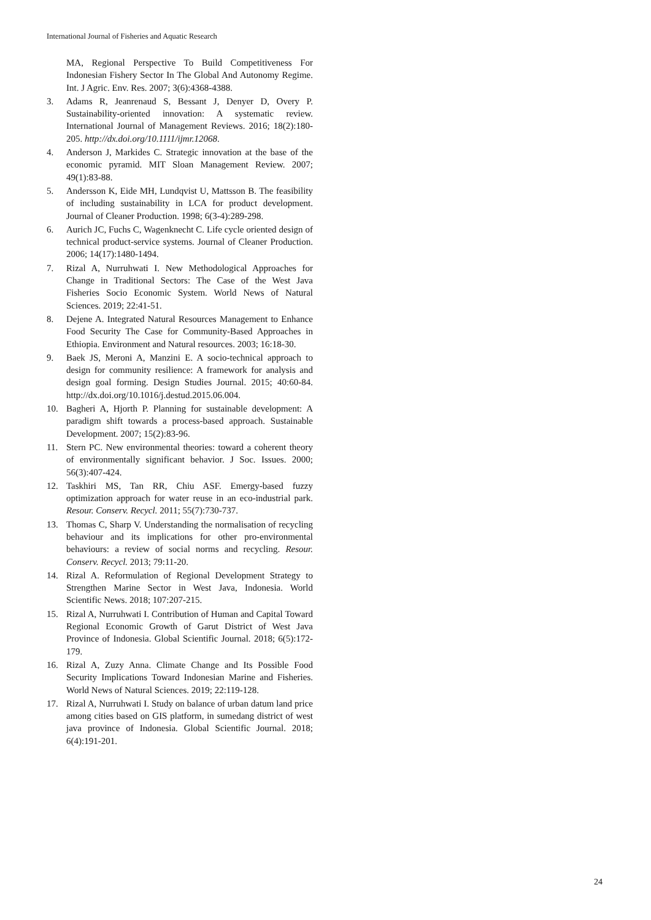International Journal of Fisheries and Aquatic Research
MA, Regional Perspective To Build Competitiveness For Indonesian Fishery Sector In The Global And Autonomy Regime. Int. J Agric. Env. Res. 2007; 3(6):4368-4388.
3. Adams R, Jeanrenaud S, Bessant J, Denyer D, Overy P. Sustainability-oriented innovation: A systematic review. International Journal of Management Reviews. 2016; 18(2):180-205. http://dx.doi.org/10.1111/ijmr.12068.
4. Anderson J, Markides C. Strategic innovation at the base of the economic pyramid. MIT Sloan Management Review. 2007; 49(1):83-88.
5. Andersson K, Eide MH, Lundqvist U, Mattsson B. The feasibility of including sustainability in LCA for product development. Journal of Cleaner Production. 1998; 6(3-4):289-298.
6. Aurich JC, Fuchs C, Wagenknecht C. Life cycle oriented design of technical product-service systems. Journal of Cleaner Production. 2006; 14(17):1480-1494.
7. Rizal A, Nurruhwati I. New Methodological Approaches for Change in Traditional Sectors: The Case of the West Java Fisheries Socio Economic System. World News of Natural Sciences. 2019; 22:41-51.
8. Dejene A. Integrated Natural Resources Management to Enhance Food Security The Case for Community-Based Approaches in Ethiopia. Environment and Natural resources. 2003; 16:18-30.
9. Baek JS, Meroni A, Manzini E. A socio-technical approach to design for community resilience: A framework for analysis and design goal forming. Design Studies Journal. 2015; 40:60-84. http://dx.doi.org/10.1016/j.destud.2015.06.004.
10. Bagheri A, Hjorth P. Planning for sustainable development: A paradigm shift towards a process-based approach. Sustainable Development. 2007; 15(2):83-96.
11. Stern PC. New environmental theories: toward a coherent theory of environmentally significant behavior. J Soc. Issues. 2000; 56(3):407-424.
12. Taskhiri MS, Tan RR, Chiu ASF. Emergy-based fuzzy optimization approach for water reuse in an eco-industrial park. Resour. Conserv. Recycl. 2011; 55(7):730-737.
13. Thomas C, Sharp V. Understanding the normalisation of recycling behaviour and its implications for other pro-environmental behaviours: a review of social norms and recycling. Resour. Conserv. Recycl. 2013; 79:11-20.
14. Rizal A. Reformulation of Regional Development Strategy to Strengthen Marine Sector in West Java, Indonesia. World Scientific News. 2018; 107:207-215.
15. Rizal A, Nurruhwati I. Contribution of Human and Capital Toward Regional Economic Growth of Garut District of West Java Province of Indonesia. Global Scientific Journal. 2018; 6(5):172-179.
16. Rizal A, Zuzy Anna. Climate Change and Its Possible Food Security Implications Toward Indonesian Marine and Fisheries. World News of Natural Sciences. 2019; 22:119-128.
17. Rizal A, Nurruhwati I. Study on balance of urban datum land price among cities based on GIS platform, in sumedang district of west java province of Indonesia. Global Scientific Journal. 2018; 6(4):191-201.
24